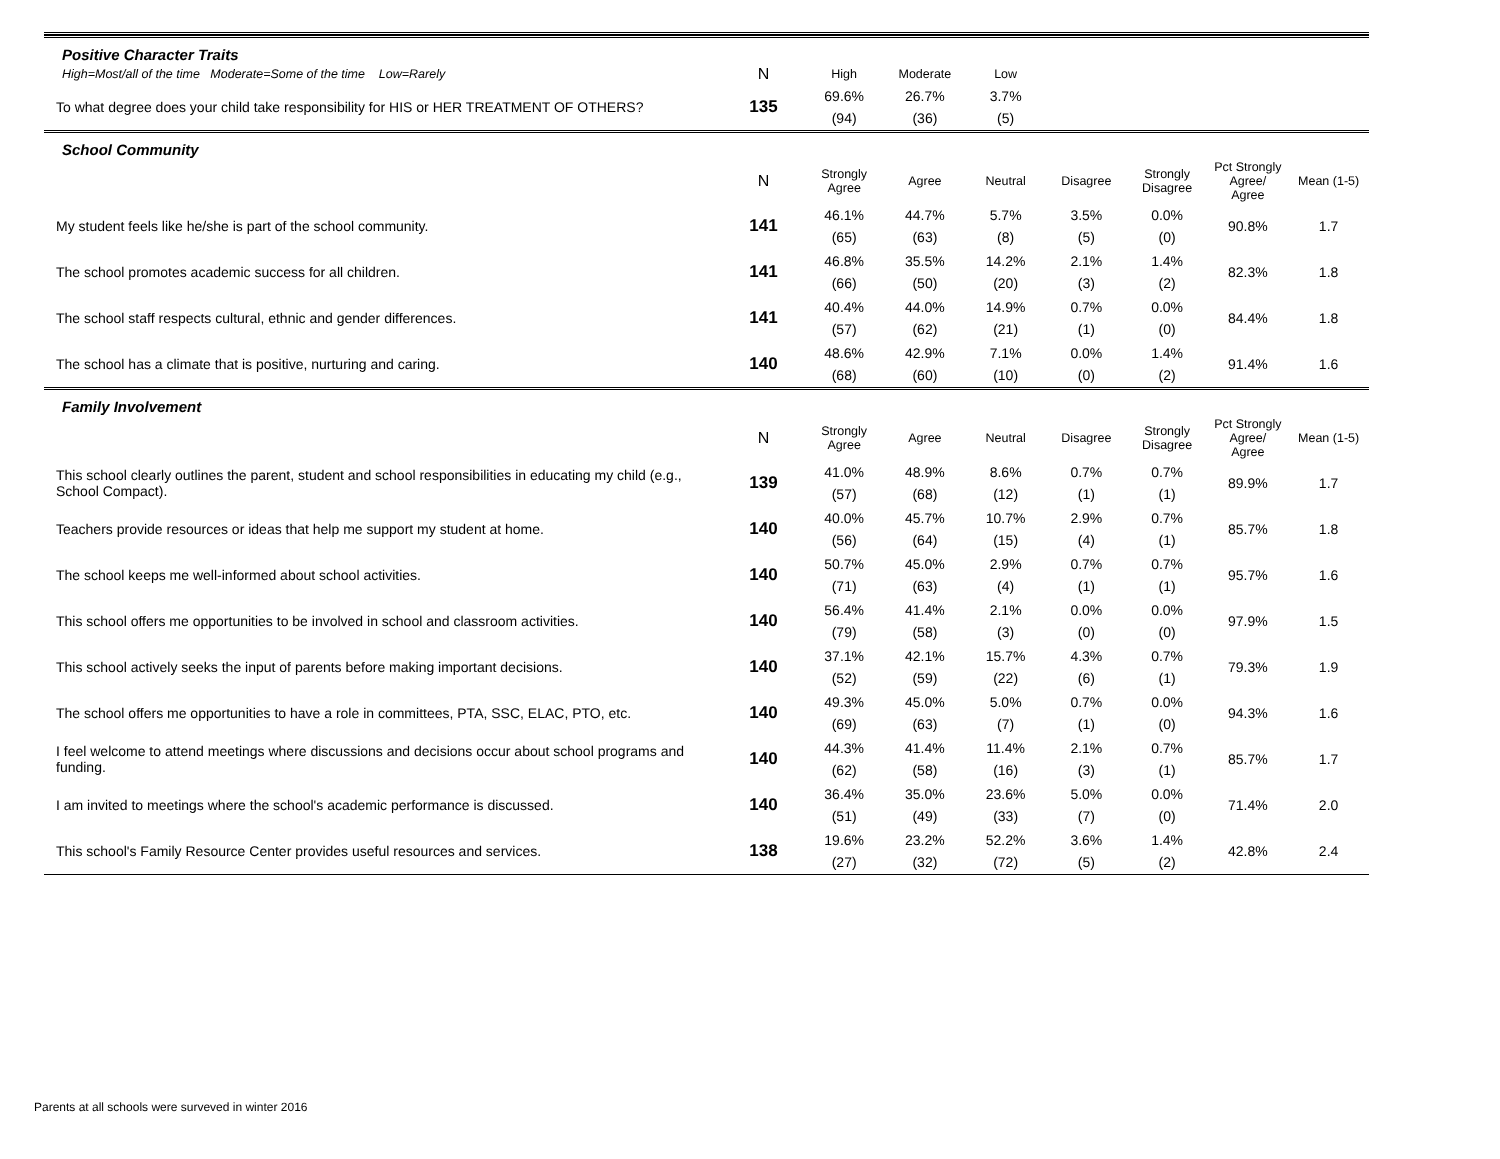| Positive Character Traits | | | | | | | | |
| High=Most/all of the time Moderate=Some of the time Low=Rarely | N | High | Moderate | Low | | | | |
| To what degree does your child take responsibility for HIS or HER TREATMENT OF OTHERS? | 135 | 69.6% (94) | 26.7% (36) | 3.7% (5) | | | | |
| School Community | | | | | | | | |
| | N | Strongly Agree | Agree | Neutral | Disagree | Strongly Disagree | Pct Strongly Agree/ Agree | Mean (1-5) |
| My student feels like he/she is part of the school community. | 141 | 46.1% (65) | 44.7% (63) | 5.7% (8) | 3.5% (5) | 0.0% (0) | 90.8% | 1.7 |
| The school promotes academic success for all children. | 141 | 46.8% (66) | 35.5% (50) | 14.2% (20) | 2.1% (3) | 1.4% (2) | 82.3% | 1.8 |
| The school staff respects cultural, ethnic and gender differences. | 141 | 40.4% (57) | 44.0% (62) | 14.9% (21) | 0.7% (1) | 0.0% (0) | 84.4% | 1.8 |
| The school has a climate that is positive, nurturing and caring. | 140 | 48.6% (68) | 42.9% (60) | 7.1% (10) | 0.0% (0) | 1.4% (2) | 91.4% | 1.6 |
| Family Involvement | | | | | | | | |
| | N | Strongly Agree | Agree | Neutral | Disagree | Strongly Disagree | Pct Strongly Agree/ Agree | Mean (1-5) |
| This school clearly outlines the parent, student and school responsibilities in educating my child (e.g., School Compact). | 139 | 41.0% (57) | 48.9% (68) | 8.6% (12) | 0.7% (1) | 0.7% (1) | 89.9% | 1.7 |
| Teachers provide resources or ideas that help me support my student at home. | 140 | 40.0% (56) | 45.7% (64) | 10.7% (15) | 2.9% (4) | 0.7% (1) | 85.7% | 1.8 |
| The school keeps me well-informed about school activities. | 140 | 50.7% (71) | 45.0% (63) | 2.9% (4) | 0.7% (1) | 0.7% (1) | 95.7% | 1.6 |
| This school offers me opportunities to be involved in school and classroom activities. | 140 | 56.4% (79) | 41.4% (58) | 2.1% (3) | 0.0% (0) | 0.0% (0) | 97.9% | 1.5 |
| This school actively seeks the input of parents before making important decisions. | 140 | 37.1% (52) | 42.1% (59) | 15.7% (22) | 4.3% (6) | 0.7% (1) | 79.3% | 1.9 |
| The school offers me opportunities to have a role in committees, PTA, SSC, ELAC, PTO, etc. | 140 | 49.3% (69) | 45.0% (63) | 5.0% (7) | 0.7% (1) | 0.0% (0) | 94.3% | 1.6 |
| I feel welcome to attend meetings where discussions and decisions occur about school programs and funding. | 140 | 44.3% (62) | 41.4% (58) | 11.4% (16) | 2.1% (3) | 0.7% (1) | 85.7% | 1.7 |
| I am invited to meetings where the school's academic performance is discussed. | 140 | 36.4% (51) | 35.0% (49) | 23.6% (33) | 5.0% (7) | 0.0% (0) | 71.4% | 2.0 |
| This school's Family Resource Center provides useful resources and services. | 138 | 19.6% (27) | 23.2% (32) | 52.2% (72) | 3.6% (5) | 1.4% (2) | 42.8% | 2.4 |
Parents at all schools were surveved in winter 2016